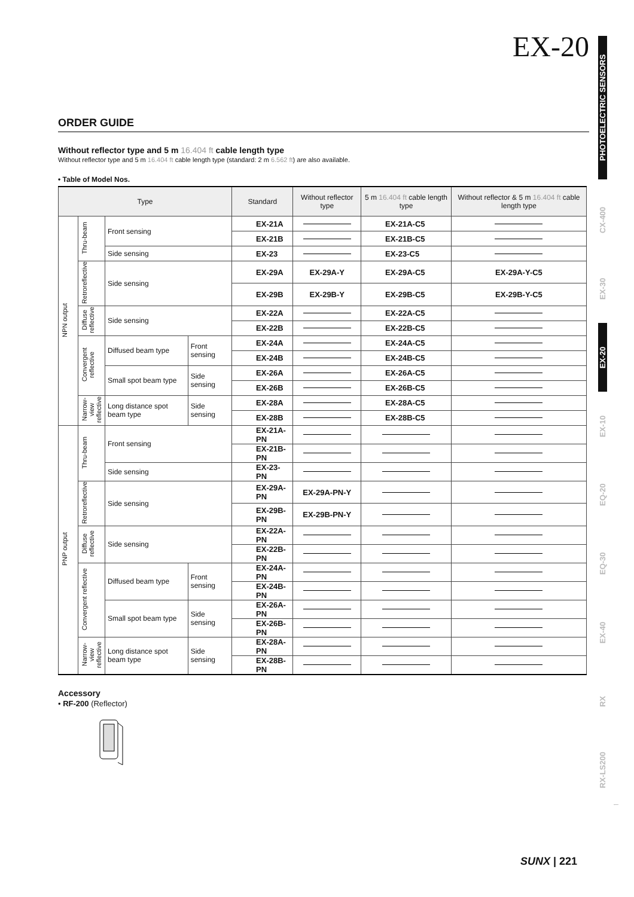EX-20
ORDER GUIDE
Without reflector type and 5 m 16.404 ft cable length type
Without reflector type and 5 m 16.404 ft cable length type (standard: 2 m 6.562 ft) are also available.
• Table of Model Nos.
| Type | | | | Standard | Without reflector type | 5 m 16.404 ft cable length type | Without reflector & 5 m 16.404 ft cable length type |
| --- | --- | --- | --- | --- | --- | --- | --- |
| NPN output | Thru-beam | Front sensing | | EX-21A | | EX-21A-C5 | |
| | | | | EX-21B | | EX-21B-C5 | |
| | | Side sensing | | EX-23 | | EX-23-C5 | |
| | Retroreflective | Side sensing | | EX-29A | EX-29A-Y | EX-29A-C5 | EX-29A-Y-C5 |
| | | | | EX-29B | EX-29B-Y | EX-29B-C5 | EX-29B-Y-C5 |
| | Diffuse reflective | Side sensing | | EX-22A | | EX-22A-C5 | |
| | | | | EX-22B | | EX-22B-C5 | |
| | Convergent reflective | Diffused beam type | Front sensing | EX-24A | | EX-24A-C5 | |
| | | | | EX-24B | | EX-24B-C5 | |
| | | Small spot beam type | Side sensing | EX-26A | | EX-26A-C5 | |
| | | | | EX-26B | | EX-26B-C5 | |
| | Narrow-view reflective | Long distance spot beam type | Side sensing | EX-28A | | EX-28A-C5 | |
| | | | | EX-28B | | EX-28B-C5 | |
| PNP output | Thru-beam | Front sensing | | EX-21A-PN | | | |
| | | | | EX-21B-PN | | | |
| | | Side sensing | | EX-23-PN | | | |
| | Retroreflective | Side sensing | | EX-29A-PN | EX-29A-PN-Y | | |
| | | | | EX-29B-PN | EX-29B-PN-Y | | |
| | Diffuse reflective | Side sensing | | EX-22A-PN | | | |
| | | | | EX-22B-PN | | | |
| | Convergent reflective | Diffused beam type | Front sensing | EX-24A-PN | | | |
| | | | | EX-24B-PN | | | |
| | | Small spot beam type | Side sensing | EX-26A-PN | | | |
| | | | | EX-26B-PN | | | |
| | Narrow-view reflective | Long distance spot beam type | Side sensing | EX-28A-PN | | | |
| | | | | EX-28B-PN | | | |
Accessory
• RF-200 (Reflector)
PHOTOELECTRIC SENSORS
CX-400
EX-30
EX-20
EX-10
EQ-20
EQ-30
EX-40
RX
RX-LS200
Amplifier Built-in
SUNX | 221